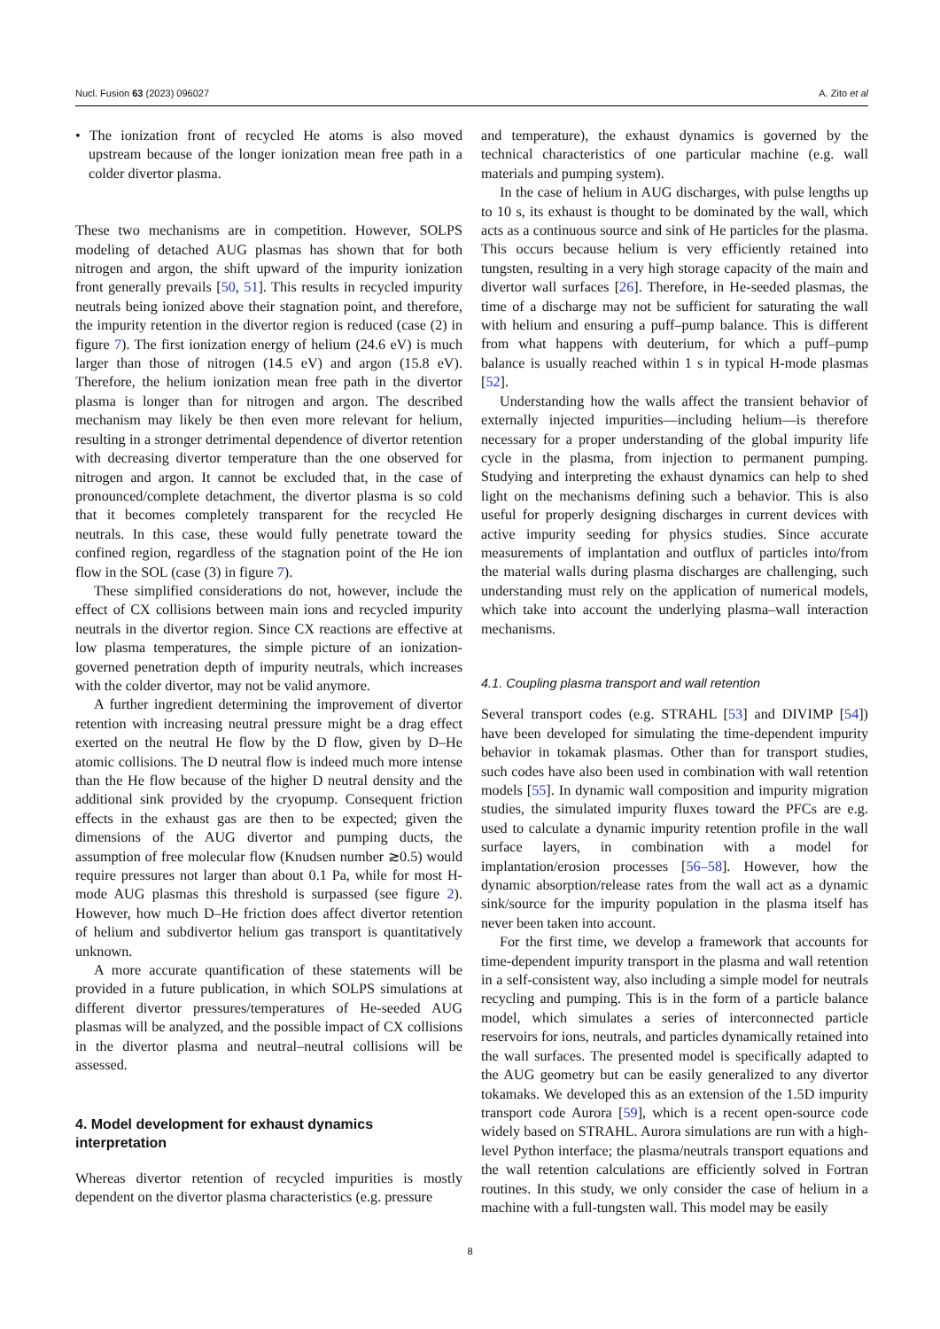Nucl. Fusion 63 (2023) 096027 A. Zito et al
• The ionization front of recycled He atoms is also moved upstream because of the longer ionization mean free path in a colder divertor plasma.
These two mechanisms are in competition. However, SOLPS modeling of detached AUG plasmas has shown that for both nitrogen and argon, the shift upward of the impurity ionization front generally prevails [50, 51]. This results in recycled impurity neutrals being ionized above their stagnation point, and therefore, the impurity retention in the divertor region is reduced (case (2) in figure 7). The first ionization energy of helium (24.6 eV) is much larger than those of nitrogen (14.5 eV) and argon (15.8 eV). Therefore, the helium ionization mean free path in the divertor plasma is longer than for nitrogen and argon. The described mechanism may likely be then even more relevant for helium, resulting in a stronger detrimental dependence of divertor retention with decreasing divertor temperature than the one observed for nitrogen and argon. It cannot be excluded that, in the case of pronounced/complete detachment, the divertor plasma is so cold that it becomes completely transparent for the recycled He neutrals. In this case, these would fully penetrate toward the confined region, regardless of the stagnation point of the He ion flow in the SOL (case (3) in figure 7).
These simplified considerations do not, however, include the effect of CX collisions between main ions and recycled impurity neutrals in the divertor region. Since CX reactions are effective at low plasma temperatures, the simple picture of an ionization-governed penetration depth of impurity neutrals, which increases with the colder divertor, may not be valid anymore.
A further ingredient determining the improvement of divertor retention with increasing neutral pressure might be a drag effect exerted on the neutral He flow by the D flow, given by D–He atomic collisions. The D neutral flow is indeed much more intense than the He flow because of the higher D neutral density and the additional sink provided by the cryopump. Consequent friction effects in the exhaust gas are then to be expected; given the dimensions of the AUG divertor and pumping ducts, the assumption of free molecular flow (Knudsen number ≳0.5) would require pressures not larger than about 0.1 Pa, while for most H-mode AUG plasmas this threshold is surpassed (see figure 2). However, how much D–He friction does affect divertor retention of helium and subdivertor helium gas transport is quantitatively unknown.
A more accurate quantification of these statements will be provided in a future publication, in which SOLPS simulations at different divertor pressures/temperatures of He-seeded AUG plasmas will be analyzed, and the possible impact of CX collisions in the divertor plasma and neutral–neutral collisions will be assessed.
4. Model development for exhaust dynamics interpretation
Whereas divertor retention of recycled impurities is mostly dependent on the divertor plasma characteristics (e.g. pressure
and temperature), the exhaust dynamics is governed by the technical characteristics of one particular machine (e.g. wall materials and pumping system).
In the case of helium in AUG discharges, with pulse lengths up to 10 s, its exhaust is thought to be dominated by the wall, which acts as a continuous source and sink of He particles for the plasma. This occurs because helium is very efficiently retained into tungsten, resulting in a very high storage capacity of the main and divertor wall surfaces [26]. Therefore, in He-seeded plasmas, the time of a discharge may not be sufficient for saturating the wall with helium and ensuring a puff–pump balance. This is different from what happens with deuterium, for which a puff–pump balance is usually reached within 1 s in typical H-mode plasmas [52].
Understanding how the walls affect the transient behavior of externally injected impurities—including helium—is therefore necessary for a proper understanding of the global impurity life cycle in the plasma, from injection to permanent pumping. Studying and interpreting the exhaust dynamics can help to shed light on the mechanisms defining such a behavior. This is also useful for properly designing discharges in current devices with active impurity seeding for physics studies. Since accurate measurements of implantation and outflux of particles into/from the material walls during plasma discharges are challenging, such understanding must rely on the application of numerical models, which take into account the underlying plasma–wall interaction mechanisms.
4.1. Coupling plasma transport and wall retention
Several transport codes (e.g. STRAHL [53] and DIVIMP [54]) have been developed for simulating the time-dependent impurity behavior in tokamak plasmas. Other than for transport studies, such codes have also been used in combination with wall retention models [55]. In dynamic wall composition and impurity migration studies, the simulated impurity fluxes toward the PFCs are e.g. used to calculate a dynamic impurity retention profile in the wall surface layers, in combination with a model for implantation/erosion processes [56–58]. However, how the dynamic absorption/release rates from the wall act as a dynamic sink/source for the impurity population in the plasma itself has never been taken into account.
For the first time, we develop a framework that accounts for time-dependent impurity transport in the plasma and wall retention in a self-consistent way, also including a simple model for neutrals recycling and pumping. This is in the form of a particle balance model, which simulates a series of interconnected particle reservoirs for ions, neutrals, and particles dynamically retained into the wall surfaces. The presented model is specifically adapted to the AUG geometry but can be easily generalized to any divertor tokamaks. We developed this as an extension of the 1.5D impurity transport code Aurora [59], which is a recent open-source code widely based on STRAHL. Aurora simulations are run with a high-level Python interface; the plasma/neutrals transport equations and the wall retention calculations are efficiently solved in Fortran routines. In this study, we only consider the case of helium in a machine with a full-tungsten wall. This model may be easily
8